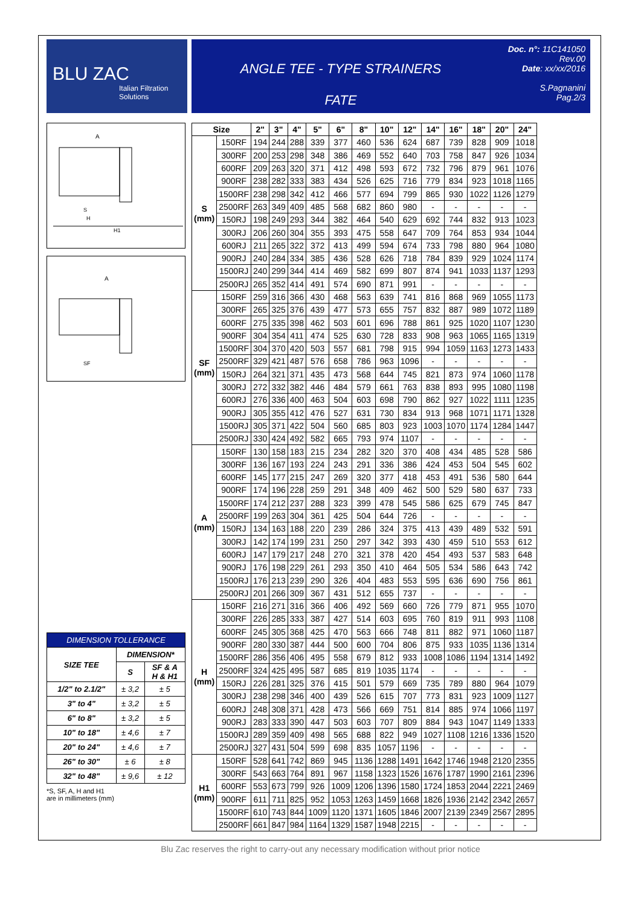BLU ZAC
Italian Filtration Solutions
ANGLE TEE - TYPE STRAINERS
FATE
Doc. n°: 11C141050
Rev.00
Date: xx/xx/2016
S.Pagnanini
Pag.2/3
A
H
H1
S
A
SF
| Size | | 2" | 3" | 4" | 5" | 6" | 8" | 10" | 12" | 14" | 16" | 18" | 20" | 24" |
| --- | --- | --- | --- | --- | --- | --- | --- | --- | --- | --- | --- | --- | --- | --- |
| S (mm) | 150RF | 194 | 244 | 288 | 339 | 377 | 460 | 536 | 624 | 687 | 739 | 828 | 909 | 1018 |
| | 300RF | 200 | 253 | 298 | 348 | 386 | 469 | 552 | 640 | 703 | 758 | 847 | 926 | 1034 |
| | 600RF | 209 | 263 | 320 | 371 | 412 | 498 | 593 | 672 | 732 | 796 | 879 | 961 | 1076 |
| | 900RF | 238 | 282 | 333 | 383 | 434 | 526 | 625 | 716 | 779 | 834 | 923 | 1018 | 1165 |
| | 1500RF | 238 | 298 | 342 | 412 | 466 | 577 | 694 | 799 | 865 | 930 | 1022 | 1126 | 1279 |
| | 2500RF | 263 | 349 | 409 | 485 | 568 | 682 | 860 | 980 | - | - | - | - | - |
| | 150RJ | 198 | 249 | 293 | 344 | 382 | 464 | 540 | 629 | 692 | 744 | 832 | 913 | 1023 |
| | 300RJ | 206 | 260 | 304 | 355 | 393 | 475 | 558 | 647 | 709 | 764 | 853 | 934 | 1044 |
| | 600RJ | 211 | 265 | 322 | 372 | 413 | 499 | 594 | 674 | 733 | 798 | 880 | 964 | 1080 |
| | 900RJ | 240 | 284 | 334 | 385 | 436 | 528 | 626 | 718 | 784 | 839 | 929 | 1024 | 1174 |
| | 1500RJ | 240 | 299 | 344 | 414 | 469 | 582 | 699 | 807 | 874 | 941 | 1033 | 1137 | 1293 |
| | 2500RJ | 265 | 352 | 414 | 491 | 574 | 690 | 871 | 991 | - | - | - | - | - |
| SF (mm) | 150RF | 259 | 316 | 366 | 430 | 468 | 563 | 639 | 741 | 816 | 868 | 969 | 1055 | 1173 |
| | 300RF | 265 | 325 | 376 | 439 | 477 | 573 | 655 | 757 | 832 | 887 | 989 | 1072 | 1189 |
| | 600RF | 275 | 335 | 398 | 462 | 503 | 601 | 696 | 788 | 861 | 925 | 1020 | 1107 | 1230 |
| | 900RF | 304 | 354 | 411 | 474 | 525 | 630 | 728 | 833 | 908 | 963 | 1065 | 1165 | 1319 |
| | 1500RF | 304 | 370 | 420 | 503 | 557 | 681 | 798 | 915 | 994 | 1059 | 1163 | 1273 | 1433 |
| | 2500RF | 329 | 421 | 487 | 576 | 658 | 786 | 963 | 1096 | - | - | - | - | - |
| | 150RJ | 264 | 321 | 371 | 435 | 473 | 568 | 644 | 745 | 821 | 873 | 974 | 1060 | 1178 |
| | 300RJ | 272 | 332 | 382 | 446 | 484 | 579 | 661 | 763 | 838 | 893 | 995 | 1080 | 1198 |
| | 600RJ | 276 | 336 | 400 | 463 | 504 | 603 | 698 | 790 | 862 | 927 | 1022 | 1111 | 1235 |
| | 900RJ | 305 | 355 | 412 | 476 | 527 | 631 | 730 | 834 | 913 | 968 | 1071 | 1171 | 1328 |
| | 1500RJ | 305 | 371 | 422 | 504 | 560 | 685 | 803 | 923 | 1003 | 1070 | 1174 | 1284 | 1447 |
| | 2500RJ | 330 | 424 | 492 | 582 | 665 | 793 | 974 | 1107 | - | - | - | - | - |
| A (mm) | 150RF | 130 | 158 | 183 | 215 | 234 | 282 | 320 | 370 | 408 | 434 | 485 | 528 | 586 |
| | 300RF | 136 | 167 | 193 | 224 | 243 | 291 | 336 | 386 | 424 | 453 | 504 | 545 | 602 |
| | 600RF | 145 | 177 | 215 | 247 | 269 | 320 | 377 | 418 | 453 | 491 | 536 | 580 | 644 |
| | 900RF | 174 | 196 | 228 | 259 | 291 | 348 | 409 | 462 | 500 | 529 | 580 | 637 | 733 |
| | 1500RF | 174 | 212 | 237 | 288 | 323 | 399 | 478 | 545 | 586 | 625 | 679 | 745 | 847 |
| | 2500RF | 199 | 263 | 304 | 361 | 425 | 504 | 644 | 726 | - | - | - | - | - |
| | 150RJ | 134 | 163 | 188 | 220 | 239 | 286 | 324 | 375 | 413 | 439 | 489 | 532 | 591 |
| | 300RJ | 142 | 174 | 199 | 231 | 250 | 297 | 342 | 393 | 430 | 459 | 510 | 553 | 612 |
| | 600RJ | 147 | 179 | 217 | 248 | 270 | 321 | 378 | 420 | 454 | 493 | 537 | 583 | 648 |
| | 900RJ | 176 | 198 | 229 | 261 | 293 | 350 | 410 | 464 | 505 | 534 | 586 | 643 | 742 |
| | 1500RJ | 176 | 213 | 239 | 290 | 326 | 404 | 483 | 553 | 595 | 636 | 690 | 756 | 861 |
| | 2500RJ | 201 | 266 | 309 | 367 | 431 | 512 | 655 | 737 | - | - | - | - | - |
| H (mm) | 150RF | 216 | 271 | 316 | 366 | 406 | 492 | 569 | 660 | 726 | 779 | 871 | 955 | 1070 |
| | 300RF | 226 | 285 | 333 | 387 | 427 | 514 | 603 | 695 | 760 | 819 | 911 | 993 | 1108 |
| | 600RF | 245 | 305 | 368 | 425 | 470 | 563 | 666 | 748 | 811 | 882 | 971 | 1060 | 1187 |
| | 900RF | 280 | 330 | 387 | 444 | 500 | 600 | 704 | 806 | 875 | 933 | 1035 | 1136 | 1314 |
| | 1500RF | 286 | 356 | 406 | 495 | 558 | 679 | 812 | 933 | 1008 | 1086 | 1194 | 1314 | 1492 |
| | 2500RF | 324 | 425 | 495 | 587 | 685 | 819 | 1035 | 1174 | - | - | - | - | - |
| | 150RJ | 226 | 281 | 325 | 376 | 415 | 501 | 579 | 669 | 735 | 789 | 880 | 964 | 1079 |
| | 300RJ | 238 | 298 | 346 | 400 | 439 | 526 | 615 | 707 | 773 | 831 | 923 | 1009 | 1127 |
| | 600RJ | 248 | 308 | 371 | 428 | 473 | 566 | 669 | 751 | 814 | 885 | 974 | 1066 | 1197 |
| | 900RJ | 283 | 333 | 390 | 447 | 503 | 603 | 707 | 809 | 884 | 943 | 1047 | 1149 | 1333 |
| | 1500RJ | 289 | 359 | 409 | 498 | 565 | 688 | 822 | 949 | 1027 | 1108 | 1216 | 1336 | 1520 |
| | 2500RJ | 327 | 431 | 504 | 599 | 698 | 835 | 1057 | 1196 | - | - | - | - | - |
| H1 (mm) | 150RF | 528 | 641 | 742 | 869 | 945 | 1136 | 1288 | 1491 | 1642 | 1746 | 1948 | 2120 | 2355 |
| | 300RF | 543 | 663 | 764 | 891 | 967 | 1158 | 1323 | 1526 | 1676 | 1787 | 1990 | 2161 | 2396 |
| | 600RF | 553 | 673 | 799 | 926 | 1009 | 1206 | 1396 | 1580 | 1724 | 1853 | 2044 | 2221 | 2469 |
| | 900RF | 611 | 711 | 825 | 952 | 1053 | 1263 | 1459 | 1668 | 1826 | 1936 | 2142 | 2342 | 2657 |
| | 1500RF | 610 | 743 | 844 | 1009 | 1120 | 1371 | 1605 | 1846 | 2007 | 2139 | 2349 | 2567 | 2895 |
| | 2500RF | 661 | 847 | 984 | 1164 | 1329 | 1587 | 1948 | 2215 | - | - | - | - | - |
| DIMENSION TOLLERANCE | | |
| --- | --- | --- |
| SIZE TEE | DIMENSION* | |
| | S | SF & A H & H1 |
| 1/2" to 2.1/2" | ± 3,2 | ± 5 |
| 3" to 4" | ± 3,2 | ± 5 |
| 6" to 8" | ± 3,2 | ± 5 |
| 10" to 18" | ± 4,6 | ± 7 |
| 20" to 24" | ± 4,6 | ± 7 |
| 26" to 30" | ± 6 | ± 8 |
| 32" to 48" | ± 9,6 | ± 12 |
*S, SF, A, H and H1
are in millimeters (mm)
Blu Zac reserves the right to carry-out any necessary modification without prior notice